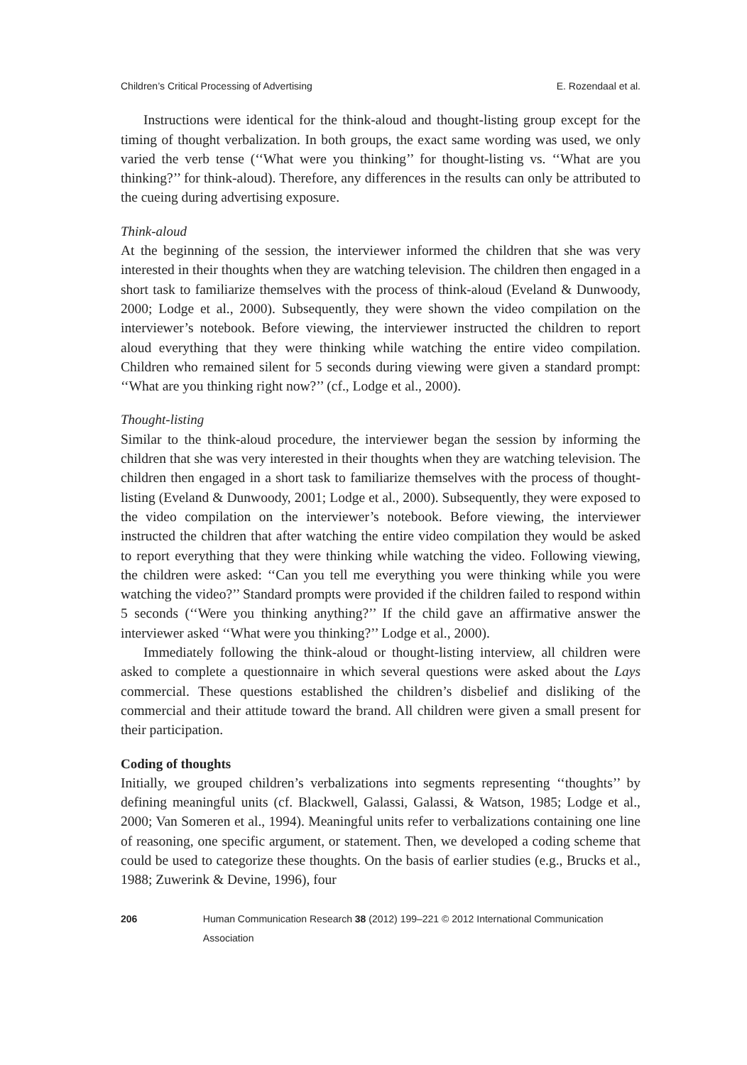Children’s Critical Processing of Advertising E. Rozendaal et al.
Instructions were identical for the think-aloud and thought-listing group except for the timing of thought verbalization. In both groups, the exact same wording was used, we only varied the verb tense (‘‘What were you thinking’’ for thought-listing vs. ‘‘What are you thinking?’’ for think-aloud). Therefore, any differences in the results can only be attributed to the cueing during advertising exposure.
Think-aloud
At the beginning of the session, the interviewer informed the children that she was very interested in their thoughts when they are watching television. The children then engaged in a short task to familiarize themselves with the process of think-aloud (Eveland & Dunwoody, 2000; Lodge et al., 2000). Subsequently, they were shown the video compilation on the interviewer’s notebook. Before viewing, the interviewer instructed the children to report aloud everything that they were thinking while watching the entire video compilation. Children who remained silent for 5 seconds during viewing were given a standard prompt: ‘‘What are you thinking right now?’’ (cf., Lodge et al., 2000).
Thought-listing
Similar to the think-aloud procedure, the interviewer began the session by informing the children that she was very interested in their thoughts when they are watching television. The children then engaged in a short task to familiarize themselves with the process of thought-listing (Eveland & Dunwoody, 2001; Lodge et al., 2000). Subsequently, they were exposed to the video compilation on the interviewer’s notebook. Before viewing, the interviewer instructed the children that after watching the entire video compilation they would be asked to report everything that they were thinking while watching the video. Following viewing, the children were asked: ‘‘Can you tell me everything you were thinking while you were watching the video?’’ Standard prompts were provided if the children failed to respond within 5 seconds (‘‘Were you thinking anything?’’ If the child gave an affirmative answer the interviewer asked ‘‘What were you thinking?’’ Lodge et al., 2000).
Immediately following the think-aloud or thought-listing interview, all children were asked to complete a questionnaire in which several questions were asked about the Lays commercial. These questions established the children’s disbelief and disliking of the commercial and their attitude toward the brand. All children were given a small present for their participation.
Coding of thoughts
Initially, we grouped children’s verbalizations into segments representing ‘‘thoughts’’ by defining meaningful units (cf. Blackwell, Galassi, Galassi, & Watson, 1985; Lodge et al., 2000; Van Someren et al., 1994). Meaningful units refer to verbalizations containing one line of reasoning, one specific argument, or statement. Then, we developed a coding scheme that could be used to categorize these thoughts. On the basis of earlier studies (e.g., Brucks et al., 1988; Zuwerink & Devine, 1996), four
206 Human Communication Research 38 (2012) 199–221 © 2012 International Communication Association